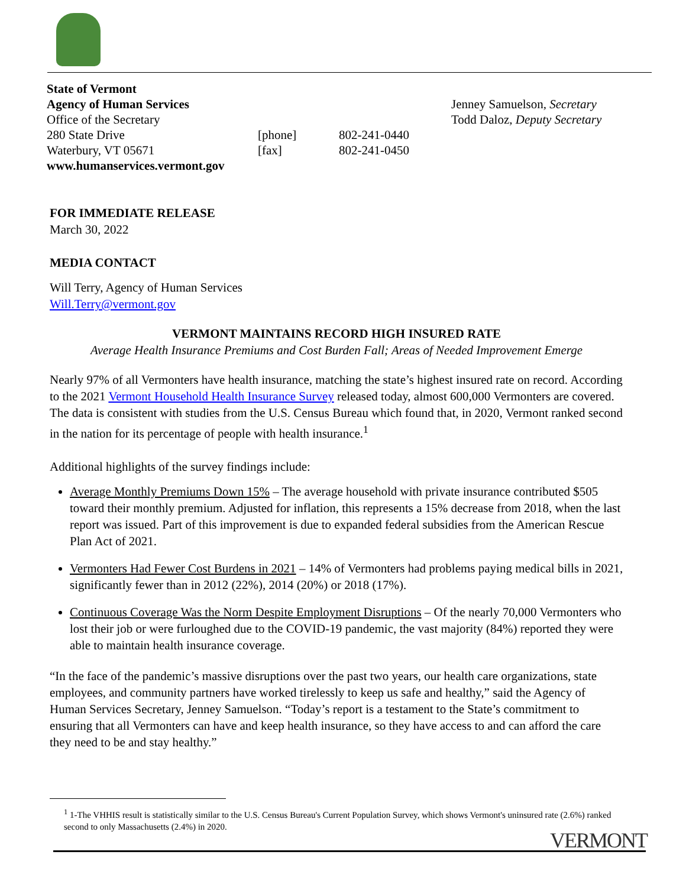| State of Vermont | | | |
| Agency of Human Services | | | Jenney Samuelson , Secretary |
| Office of the Secretary | | | Todd Daloz , Deputy Secretary |
| 280 State Drive | [phone] | 802-241-0440 | |
| Waterbury, VT 05671 | [fax] | 802-241-0450 | |
| www.humanservices.vermont.gov | | | |
FOR IMMEDIATE RELEASE
March 30, 2022
MEDIA CONTACT
Will Terry, Agency of Human Services
Will.Terry@vermont.gov
VERMONT MAINTAINS RECORD HIGH INSURED RATE
Average Health Insurance Premiums and Cost Burden Fall; Areas of Needed Improvement Emerge
Nearly 97% of all Vermonters have health insurance, matching the state’s highest insured rate on record. According to the 2021 Vermont Household Health Insurance Survey released today, almost 600,000 Vermonters are covered. The data is consistent with studies from the U.S. Census Bureau which found that, in 2020, Vermont ranked second in the nation for its percentage of people with health insurance.<sup>1</sup>
Additional highlights of the survey findings include:
Average Monthly Premiums Down 15% – The average household with private insurance contributed $505 toward their monthly premium. Adjusted for inflation, this represents a 15% decrease from 2018, when the last report was issued. Part of this improvement is due to expanded federal subsidies from the American Rescue Plan Act of 2021.
Vermonters Had Fewer Cost Burdens in 2021 – 14% of Vermonters had problems paying medical bills in 2021, significantly fewer than in 2012 (22%), 2014 (20%) or 2018 (17%).
Continuous Coverage Was the Norm Despite Employment Disruptions – Of the nearly 70,000 Vermonters who lost their job or were furloughed due to the COVID-19 pandemic, the vast majority (84%) reported they were able to maintain health insurance coverage.
“In the face of the pandemic’s massive disruptions over the past two years, our health care organizations, state employees, and community partners have worked tirelessly to keep us safe and healthy,” said the Agency of Human Services Secretary, Jenney Samuelson. “Today’s report is a testament to the State’s commitment to ensuring that all Vermonters can have and keep health insurance, so they have access to and can afford the care they need to be and stay healthy.”
<sup>1</sup> 1-The VHHIS result is statistically similar to the U.S. Census Bureau's Current Population Survey, which shows Vermont's uninsured rate (2.6%) ranked second to only Massachusetts (2.4%) in 2020.
VERMONT